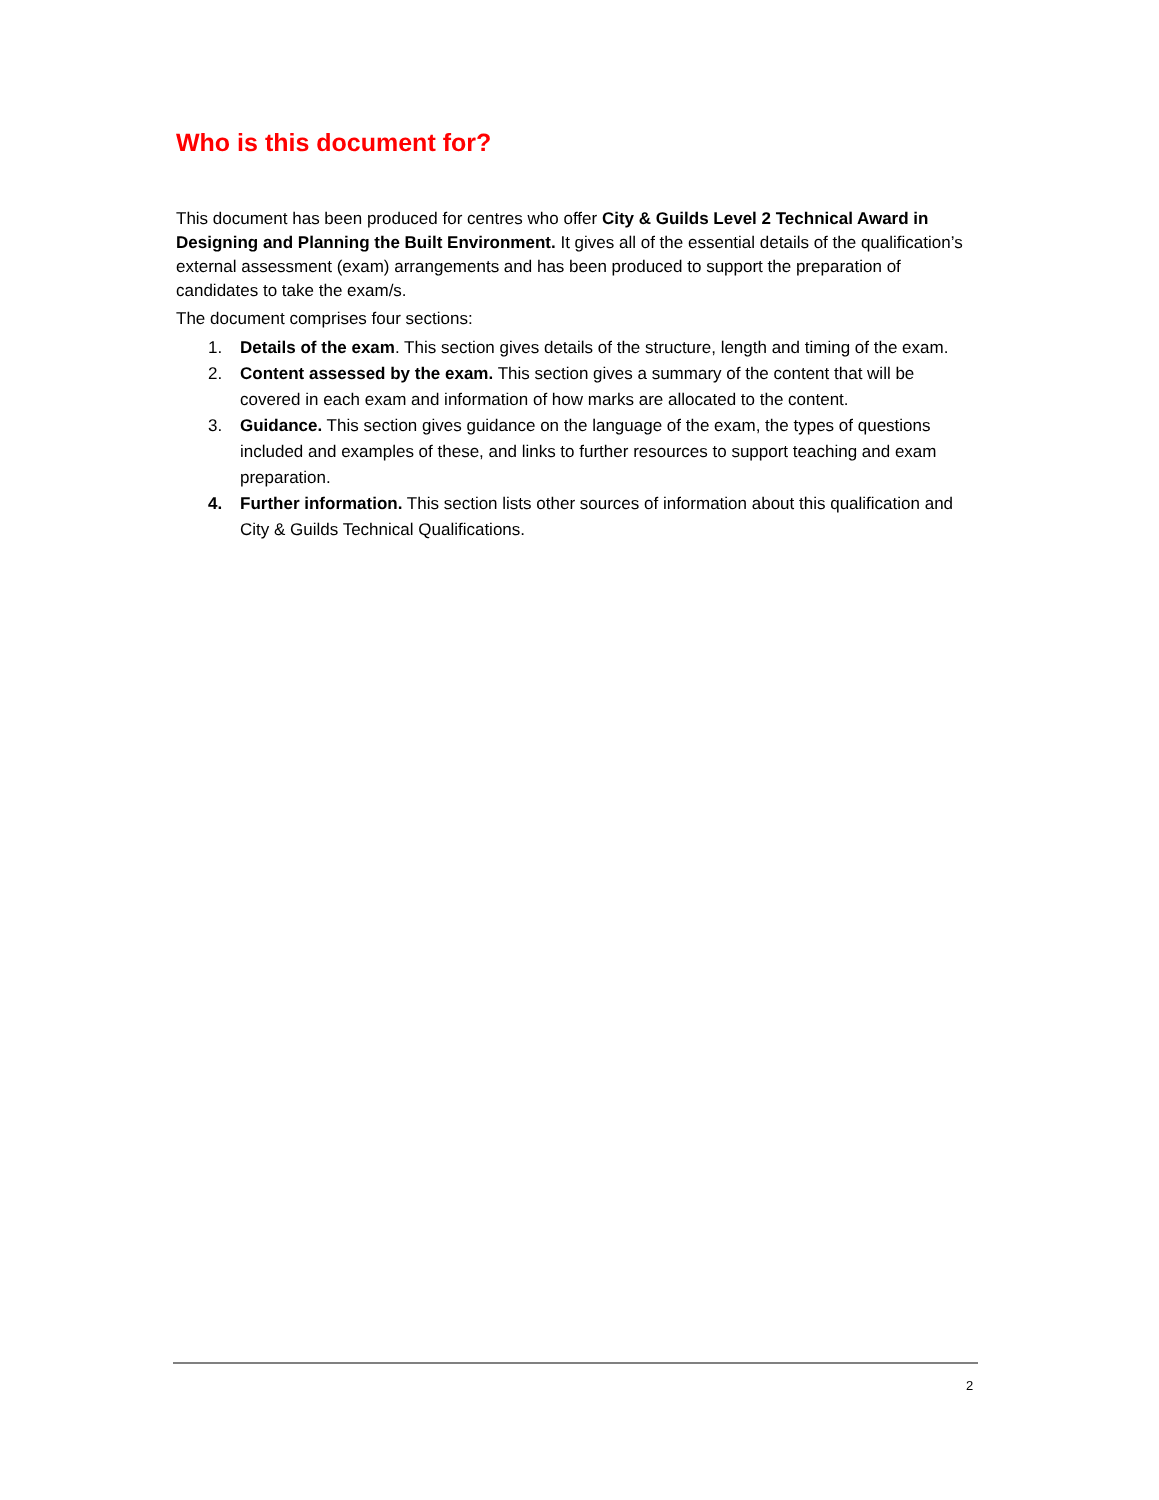Who is this document for?
This document has been produced for centres who offer City & Guilds Level 2 Technical Award in Designing and Planning the Built Environment. It gives all of the essential details of the qualification’s external assessment (exam) arrangements and has been produced to support the preparation of candidates to take the exam/s.
The document comprises four sections:
1. Details of the exam. This section gives details of the structure, length and timing of the exam.
2. Content assessed by the exam. This section gives a summary of the content that will be covered in each exam and information of how marks are allocated to the content.
3. Guidance. This section gives guidance on the language of the exam, the types of questions included and examples of these, and links to further resources to support teaching and exam preparation.
4. Further information. This section lists other sources of information about this qualification and City & Guilds Technical Qualifications.
2